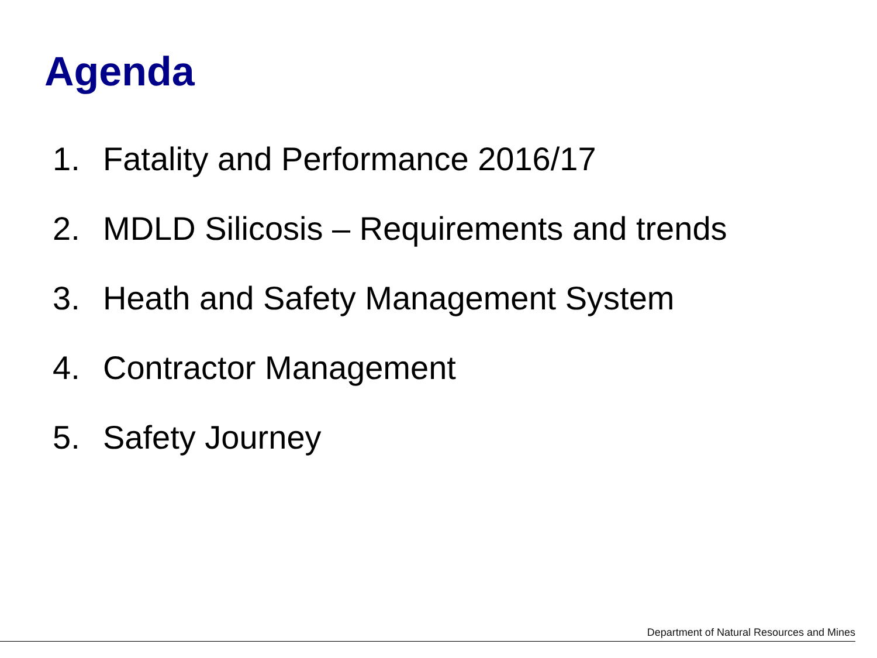Agenda
1. Fatality and Performance 2016/17
2. MDLD Silicosis – Requirements and trends
3. Heath and Safety Management System
4. Contractor Management
5. Safety Journey
Department of Natural Resources and Mines